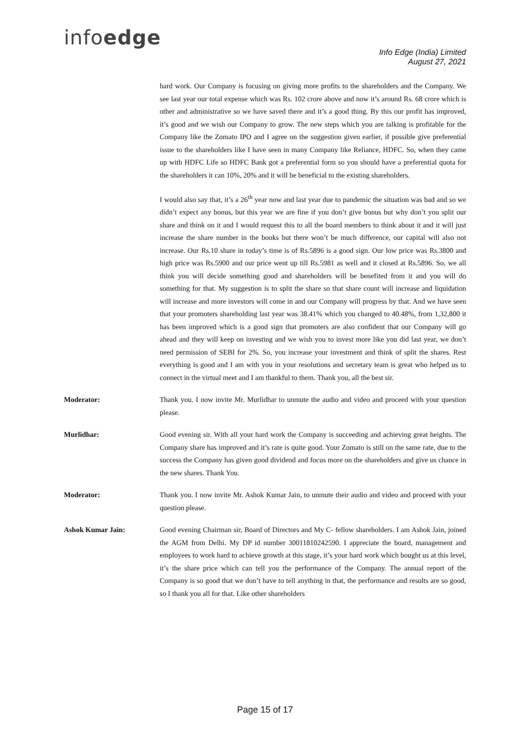infoedge
Info Edge (India) Limited
August 27, 2021
hard work. Our Company is focusing on giving more profits to the shareholders and the Company. We see last year our total expense which was Rs. 102 crore above and now it’s around Rs. 68 crore which is other and administrative so we have saved there and it’s a good thing. By this our profit has improved, it’s good and we wish our Company to grow. The new steps which you are talking is profitable for the Company like the Zomato IPO and I agree on the suggestion given earlier, if possible give preferential issue to the shareholders like I have seen in many Company like Reliance, HDFC. So, when they came up with HDFC Life so HDFC Bank got a preferential form so you should have a preferential quota for the shareholders it can 10%, 20% and it will be beneficial to the existing shareholders.
I would also say that, it’s a 26<sup>th</sup> year now and last year due to pandemic the situation was bad and so we didn’t expect any bonus, but this year we are fine if you don’t give bonus but why don’t you split our share and think on it and I would request this to all the board members to think about it and it will just increase the share number in the books but there won’t be much difference, our capital will also not increase. Our Rs.10 share in today’s time is of Rs.5896 is a good sign. Our low price was Rs.3800 and high price was Rs.5900 and our price went up till Rs.5981 as well and it closed at Rs.5896. So, we all think you will decide something good and shareholders will be benefited from it and you will do something for that. My suggestion is to split the share so that share count will increase and liquidation will increase and more investors will come in and our Company will progress by that. And we have seen that your promoters shareholding last year was 38.41% which you changed to 40.48%, from 1,32,800 it has been improved which is a good sign that promoters are also confident that our Company will go ahead and they will keep on investing and we wish you to invest more like you did last year, we don’t need permission of SEBI for 2%. So, you increase your investment and think of split the shares. Rest everything is good and I am with you in your resolutions and secretary team is great who helped us to connect in the virtual meet and I am thankful to them. Thank you, all the best sir.
Moderator: Thank you. I now invite Mr. Murlidhar to unmute the audio and video and proceed with your question please.
Murlidhar: Good evening sir. With all your hard work the Company is succeeding and achieving great heights. The Company share has improved and it’s rate is quite good. Your Zomato is still on the same rate, due to the success the Company has given good dividend and focus more on the shareholders and give us chance in the new shares. Thank You.
Moderator: Thank you. I now invite Mr. Ashok Kumar Jain, to unmute their audio and video and proceed with your question please.
Ashok Kumar Jain: Good evening Chairman sir, Board of Directors and My C- fellow shareholders. I am Ashok Jain, joined the AGM from Delhi. My DP id number 30011810242590. I appreciate the board, management and employees to work hard to achieve growth at this stage, it’s your hard work which bought us at this level, it’s the share price which can tell you the performance of the Company. The annual report of the Company is so good that we don’t have to tell anything in that, the performance and results are so good, so I thank you all for that. Like other shareholders
Page 15 of 17